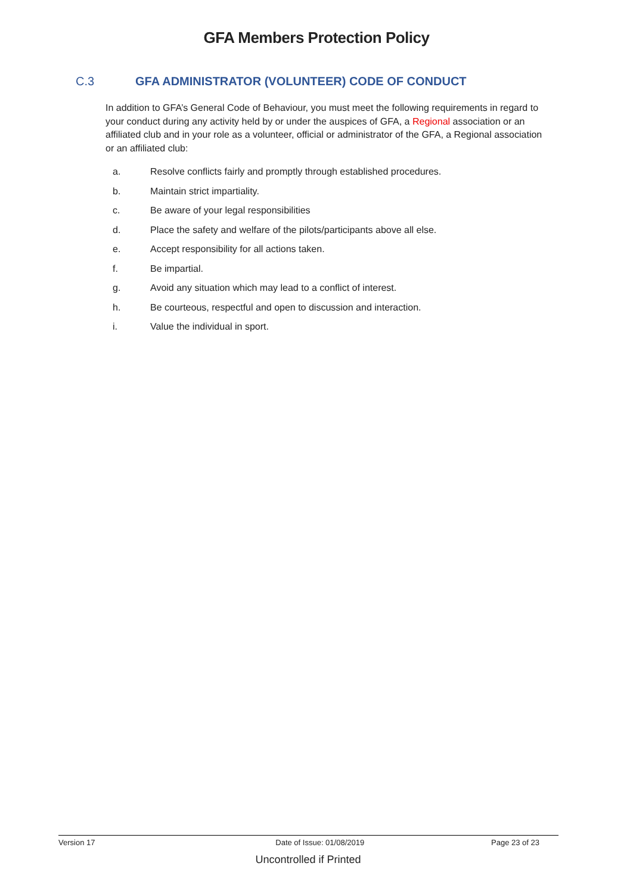GFA Members Protection Policy
C.3 GFA ADMINISTRATOR (VOLUNTEER) CODE OF CONDUCT
In addition to GFA’s General Code of Behaviour, you must meet the following requirements in regard to your conduct during any activity held by or under the auspices of GFA, a Regional association or an affiliated club and in your role as a volunteer, official or administrator of the GFA, a Regional association or an affiliated club:
a. Resolve conflicts fairly and promptly through established procedures.
b. Maintain strict impartiality.
c. Be aware of your legal responsibilities
d. Place the safety and welfare of the pilots/participants above all else.
e. Accept responsibility for all actions taken.
f. Be impartial.
g. Avoid any situation which may lead to a conflict of interest.
h. Be courteous, respectful and open to discussion and interaction.
i. Value the individual in sport.
Version 17 Date of Issue: 01/08/2019 Page 23 of 23
Uncontrolled if Printed